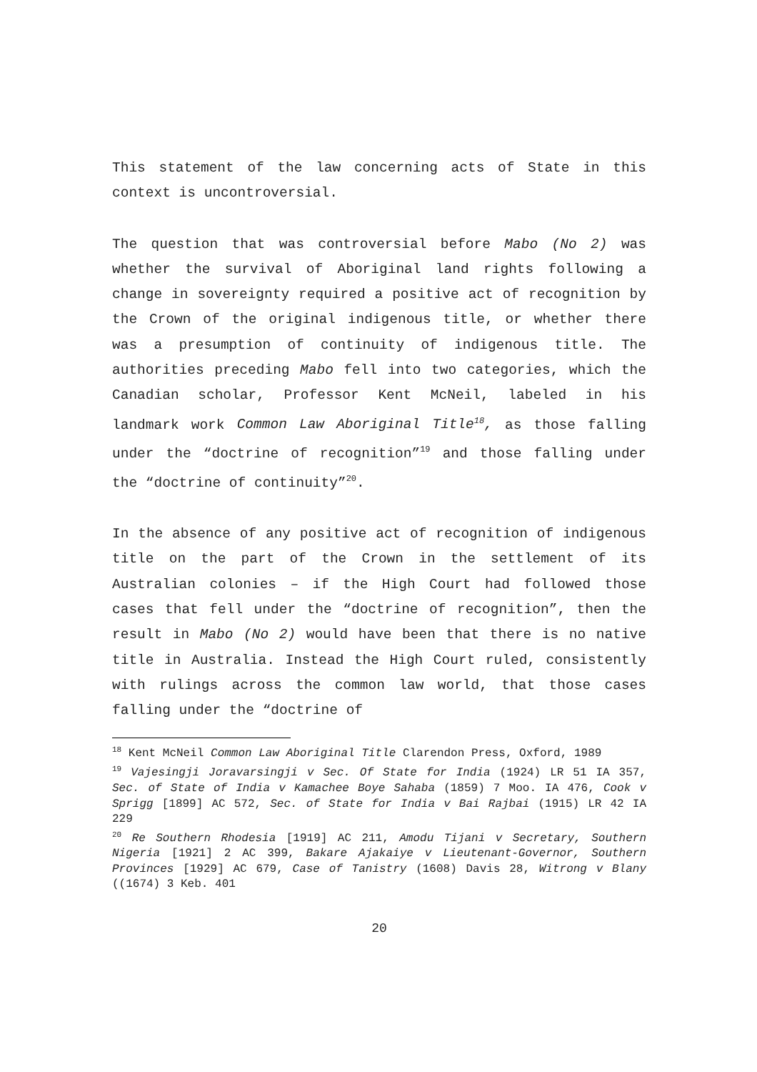This statement of the law concerning acts of State in this context is uncontroversial.
The question that was controversial before Mabo (No 2) was whether the survival of Aboriginal land rights following a change in sovereignty required a positive act of recognition by the Crown of the original indigenous title, or whether there was a presumption of continuity of indigenous title. The authorities preceding Mabo fell into two categories, which the Canadian scholar, Professor Kent McNeil, labeled in his landmark work Common Law Aboriginal Title<sup>18</sup>, as those falling under the “doctrine of recognition”<sup>19</sup> and those falling under the “doctrine of continuity”<sup>20</sup>.
In the absence of any positive act of recognition of indigenous title on the part of the Crown in the settlement of its Australian colonies – if the High Court had followed those cases that fell under the “doctrine of recognition”, then the result in Mabo (No 2) would have been that there is no native title in Australia. Instead the High Court ruled, consistently with rulings across the common law world, that those cases falling under the “doctrine of
<sup>18</sup> Kent McNeil Common Law Aboriginal Title Clarendon Press, Oxford, 1989
<sup>19</sup> Vajesingji Joravarsingji v Sec. Of State for India (1924) LR 51 IA 357, Sec. of State of India v Kamachee Boye Sahaba (1859) 7 Moo. IA 476, Cook v Sprigg [1899] AC 572, Sec. of State for India v Bai Rajbai (1915) LR 42 IA 229
<sup>20</sup> Re Southern Rhodesia [1919] AC 211, Amodu Tijani v Secretary, Southern Nigeria [1921] 2 AC 399, Bakare Ajakaiye v Lieutenant-Governor, Southern Provinces [1929] AC 679, Case of Tanistry (1608) Davis 28, Witrong v Blany ((1674) 3 Keb. 401
20